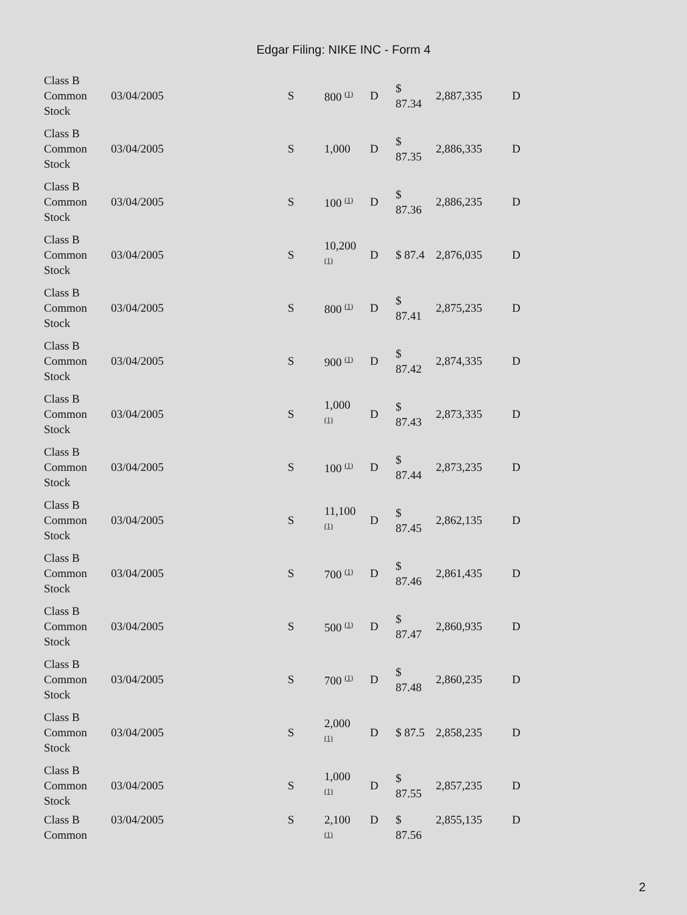Edgar Filing: NIKE INC - Form 4
| Class B Common Stock | 03/04/2005 | S | 800 <sup>(1)</sup> | D | $ 87.34 | 2,887,335 | D |
| Class B Common Stock | 03/04/2005 | S | 1,000 | D | $ 87.35 | 2,886,335 | D |
| Class B Common Stock | 03/04/2005 | S | 100 <sup>(1)</sup> | D | $ 87.36 | 2,886,235 | D |
| Class B Common Stock | 03/04/2005 | S | 10,200 <sup>(1)</sup> | D | $ 87.4 | 2,876,035 | D |
| Class B Common Stock | 03/04/2005 | S | 800 <sup>(1)</sup> | D | $ 87.41 | 2,875,235 | D |
| Class B Common Stock | 03/04/2005 | S | 900 <sup>(1)</sup> | D | $ 87.42 | 2,874,335 | D |
| Class B Common Stock | 03/04/2005 | S | 1,000 <sup>(1)</sup> | D | $ 87.43 | 2,873,335 | D |
| Class B Common Stock | 03/04/2005 | S | 100 <sup>(1)</sup> | D | $ 87.44 | 2,873,235 | D |
| Class B Common Stock | 03/04/2005 | S | 11,100 <sup>(1)</sup> | D | $ 87.45 | 2,862,135 | D |
| Class B Common Stock | 03/04/2005 | S | 700 <sup>(1)</sup> | D | $ 87.46 | 2,861,435 | D |
| Class B Common Stock | 03/04/2005 | S | 500 <sup>(1)</sup> | D | $ 87.47 | 2,860,935 | D |
| Class B Common Stock | 03/04/2005 | S | 700 <sup>(1)</sup> | D | $ 87.48 | 2,860,235 | D |
| Class B Common Stock | 03/04/2005 | S | 2,000 <sup>(1)</sup> | D | $ 87.5 | 2,858,235 | D |
| Class B Common Stock | 03/04/2005 | S | 1,000 <sup>(1)</sup> | D | $ 87.55 | 2,857,235 | D |
| Class B Common | 03/04/2005 | S | 2,100 <sup>(1)</sup> | D | $ 87.56 | 2,855,135 | D |
2